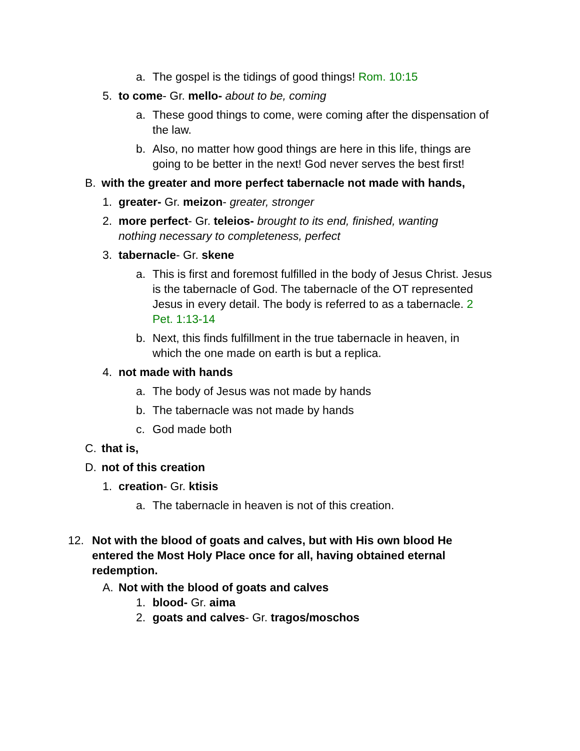a. The gospel is the tidings of good things! Rom. 10:15
5. to come- Gr. mello- about to be, coming
a. These good things to come, were coming after the dispensation of the law.
b. Also, no matter how good things are here in this life, things are going to be better in the next! God never serves the best first!
B. with the greater and more perfect tabernacle not made with hands,
1. greater- Gr. meizon- greater, stronger
2. more perfect- Gr. teleios- brought to its end, finished, wanting nothing necessary to completeness, perfect
3. tabernacle- Gr. skene
a. This is first and foremost fulfilled in the body of Jesus Christ. Jesus is the tabernacle of God. The tabernacle of the OT represented Jesus in every detail. The body is referred to as a tabernacle. 2 Pet. 1:13-14
b. Next, this finds fulfillment in the true tabernacle in heaven, in which the one made on earth is but a replica.
4. not made with hands
a. The body of Jesus was not made by hands
b. The tabernacle was not made by hands
c. God made both
C. that is,
D. not of this creation
1. creation- Gr. ktisis
a. The tabernacle in heaven is not of this creation.
12. Not with the blood of goats and calves, but with His own blood He entered the Most Holy Place once for all, having obtained eternal redemption.
A. Not with the blood of goats and calves
1. blood- Gr. aima
2. goats and calves- Gr. tragos/moschos